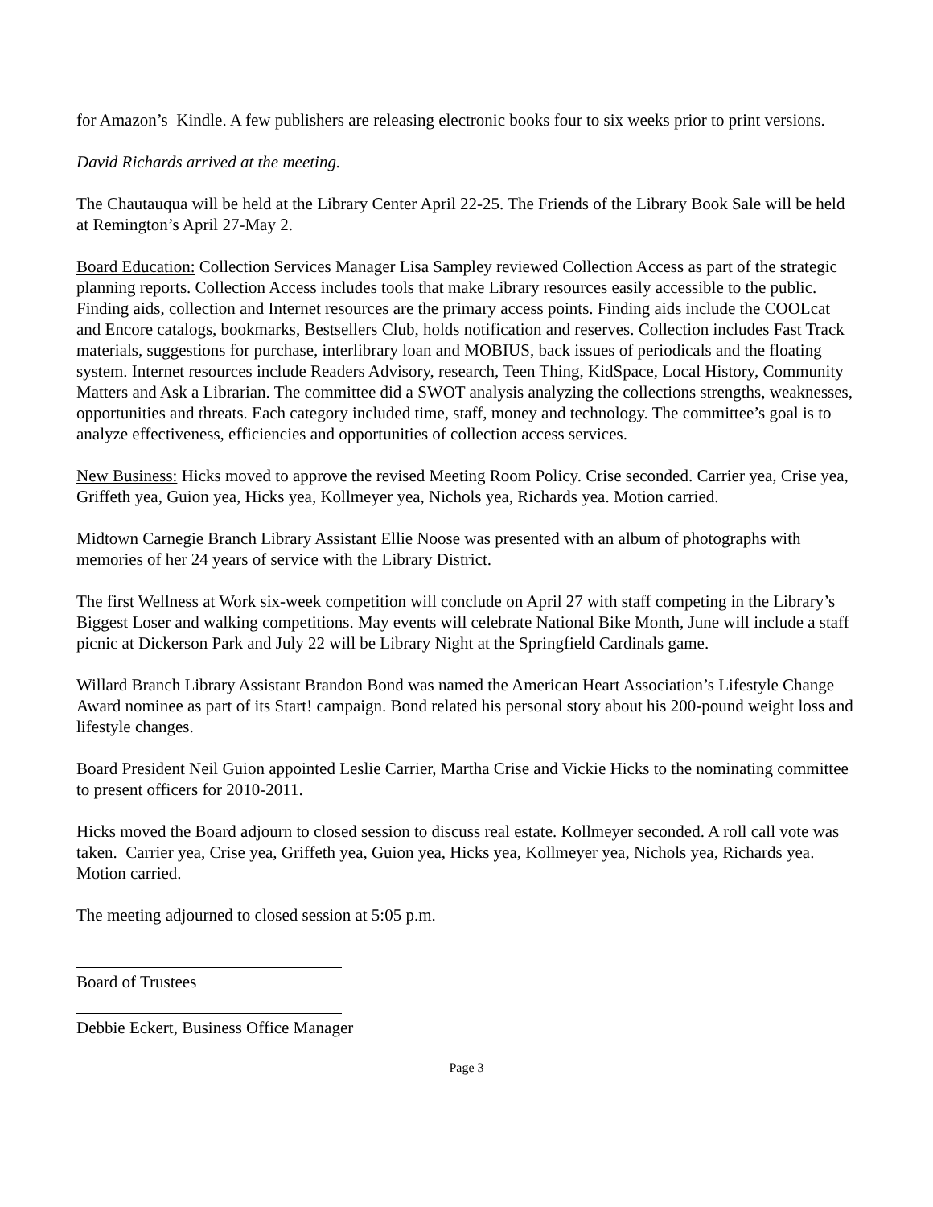for Amazon’s Kindle. A few publishers are releasing electronic books four to six weeks prior to print versions.
David Richards arrived at the meeting.
The Chautauqua will be held at the Library Center April 22-25. The Friends of the Library Book Sale will be held at Remington’s April 27-May 2.
Board Education: Collection Services Manager Lisa Sampley reviewed Collection Access as part of the strategic planning reports. Collection Access includes tools that make Library resources easily accessible to the public. Finding aids, collection and Internet resources are the primary access points. Finding aids include the COOLcat and Encore catalogs, bookmarks, Bestsellers Club, holds notification and reserves. Collection includes Fast Track materials, suggestions for purchase, interlibrary loan and MOBIUS, back issues of periodicals and the floating system. Internet resources include Readers Advisory, research, Teen Thing, KidSpace, Local History, Community Matters and Ask a Librarian. The committee did a SWOT analysis analyzing the collections strengths, weaknesses, opportunities and threats. Each category included time, staff, money and technology. The committee’s goal is to analyze effectiveness, efficiencies and opportunities of collection access services.
New Business: Hicks moved to approve the revised Meeting Room Policy. Crise seconded. Carrier yea, Crise yea, Griffeth yea, Guion yea, Hicks yea, Kollmeyer yea, Nichols yea, Richards yea. Motion carried.
Midtown Carnegie Branch Library Assistant Ellie Noose was presented with an album of photographs with memories of her 24 years of service with the Library District.
The first Wellness at Work six-week competition will conclude on April 27 with staff competing in the Library’s Biggest Loser and walking competitions. May events will celebrate National Bike Month, June will include a staff picnic at Dickerson Park and July 22 will be Library Night at the Springfield Cardinals game.
Willard Branch Library Assistant Brandon Bond was named the American Heart Association’s Lifestyle Change Award nominee as part of its Start! campaign. Bond related his personal story about his 200-pound weight loss and lifestyle changes.
Board President Neil Guion appointed Leslie Carrier, Martha Crise and Vickie Hicks to the nominating committee to present officers for 2010-2011.
Hicks moved the Board adjourn to closed session to discuss real estate. Kollmeyer seconded. A roll call vote was taken. Carrier yea, Crise yea, Griffeth yea, Guion yea, Hicks yea, Kollmeyer yea, Nichols yea, Richards yea. Motion carried.
The meeting adjourned to closed session at 5:05 p.m.
Board of Trustees
Debbie Eckert, Business Office Manager
Page 3